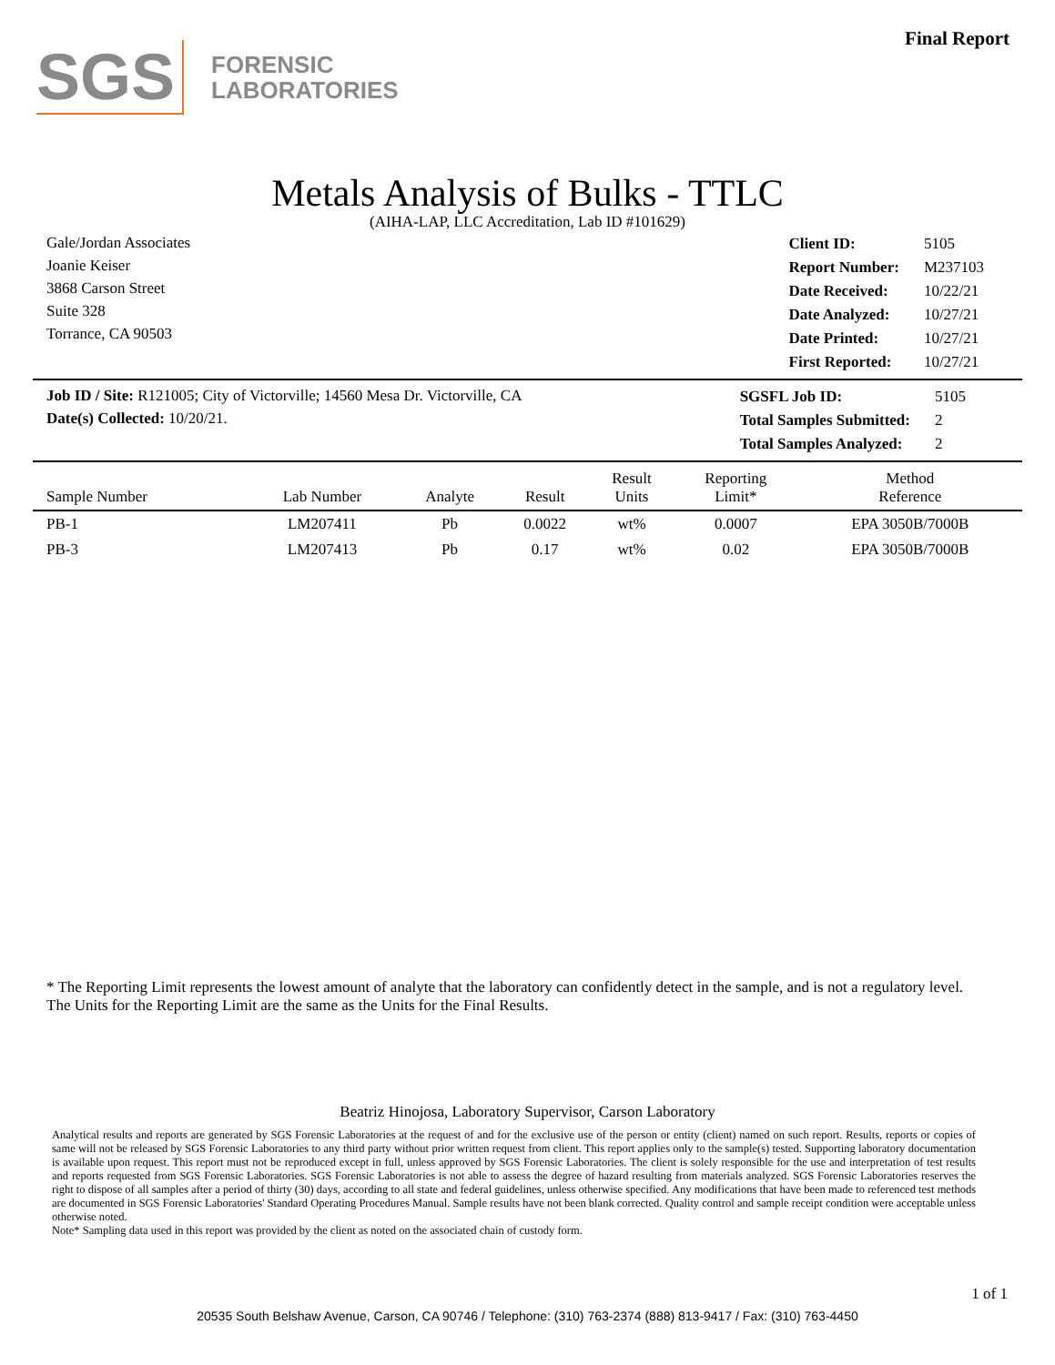SGS
FORENSIC
LABORATORIES
Final Report
Metals Analysis of Bulks - TTLC
(AIHA-LAP, LLC Accreditation, Lab ID #101629)
Gale/Jordan Associates
Joanie Keiser
3868 Carson Street
Suite 328
Torrance, CA 90503
| Client ID: | 5105 |
| Report Number: | M237103 |
| Date Received: | 10/22/21 |
| Date Analyzed: | 10/27/21 |
| Date Printed: | 10/27/21 |
| First Reported: | 10/27/21 |
Job ID / Site: R121005; City of Victorville; 14560 Mesa Dr. Victorville, CA
Date(s) Collected: 10/20/21.
| SGSFL Job ID: | 5105 |
| Total Samples Submitted: | 2 |
| Total Samples Analyzed: | 2 |
| Sample Number | Lab Number | Analyte | Result | Result Units | Reporting Limit* | Method Reference |
| --- | --- | --- | --- | --- | --- | --- |
| PB-1 | LM207411 | Pb | 0.0022 | wt% | 0.0007 | EPA 3050B/7000B |
| PB-3 | LM207413 | Pb | 0.17 | wt% | 0.02 | EPA 3050B/7000B |
* The Reporting Limit represents the lowest amount of analyte that the laboratory can confidently detect in the sample, and is not a regulatory level. The Units for the Reporting Limit are the same as the Units for the Final Results.
Beatriz Hinojosa, Laboratory Supervisor, Carson Laboratory
Analytical results and reports are generated by SGS Forensic Laboratories at the request of and for the exclusive use of the person or entity (client) named on such report. Results, reports or copies of same will not be released by SGS Forensic Laboratories to any third party without prior written request from client. This report applies only to the sample(s) tested. Supporting laboratory documentation is available upon request. This report must not be reproduced except in full, unless approved by SGS Forensic Laboratories. The client is solely responsible for the use and interpretation of test results and reports requested from SGS Forensic Laboratories. SGS Forensic Laboratories is not able to assess the degree of hazard resulting from materials analyzed. SGS Forensic Laboratories reserves the right to dispose of all samples after a period of thirty (30) days, according to all state and federal guidelines, unless otherwise specified. Any modifications that have been made to referenced test methods are documented in SGS Forensic Laboratories' Standard Operating Procedures Manual. Sample results have not been blank corrected. Quality control and sample receipt condition were acceptable unless otherwise noted.
Note* Sampling data used in this report was provided by the client as noted on the associated chain of custody form.
1 of 1
20535 South Belshaw Avenue, Carson, CA 90746 / Telephone: (310) 763-2374 (888) 813-9417 / Fax: (310) 763-4450